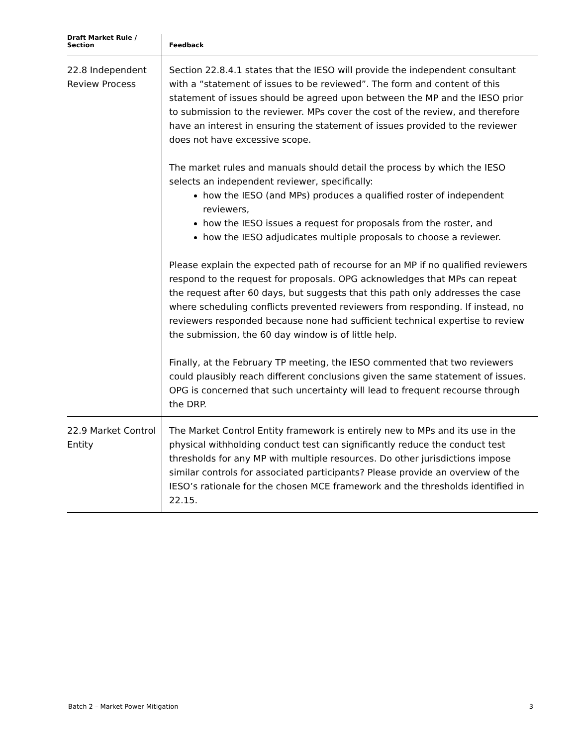| Draft Market Rule / Section | Feedback |
| --- | --- |
| 22.8 Independent Review Process | Section 22.8.4.1 states that the IESO will provide the independent consultant with a “statement of issues to be reviewed”. The form and content of this statement of issues should be agreed upon between the MP and the IESO prior to submission to the reviewer. MPs cover the cost of the review, and therefore have an interest in ensuring the statement of issues provided to the reviewer does not have excessive scope. The market rules and manuals should detail the process by which the IESO selects an independent reviewer, specifically: how the IESO (and MPs) produces a qualified roster of independent reviewers, how the IESO issues a request for proposals from the roster, and how the IESO adjudicates multiple proposals to choose a reviewer. Please explain the expected path of recourse for an MP if no qualified reviewers respond to the request for proposals. OPG acknowledges that MPs can repeat the request after 60 days, but suggests that this path only addresses the case where scheduling conflicts prevented reviewers from responding. If instead, no reviewers responded because none had sufficient technical expertise to review the submission, the 60 day window is of little help. Finally, at the February TP meeting, the IESO commented that two reviewers could plausibly reach different conclusions given the same statement of issues. OPG is concerned that such uncertainty will lead to frequent recourse through the DRP. |
| 22.9 Market Control Entity | The Market Control Entity framework is entirely new to MPs and its use in the physical withholding conduct test can significantly reduce the conduct test thresholds for any MP with multiple resources. Do other jurisdictions impose similar controls for associated participants? Please provide an overview of the IESO’s rationale for the chosen MCE framework and the thresholds identified in 22.15. |
Batch 2 – Market Power Mitigation 3